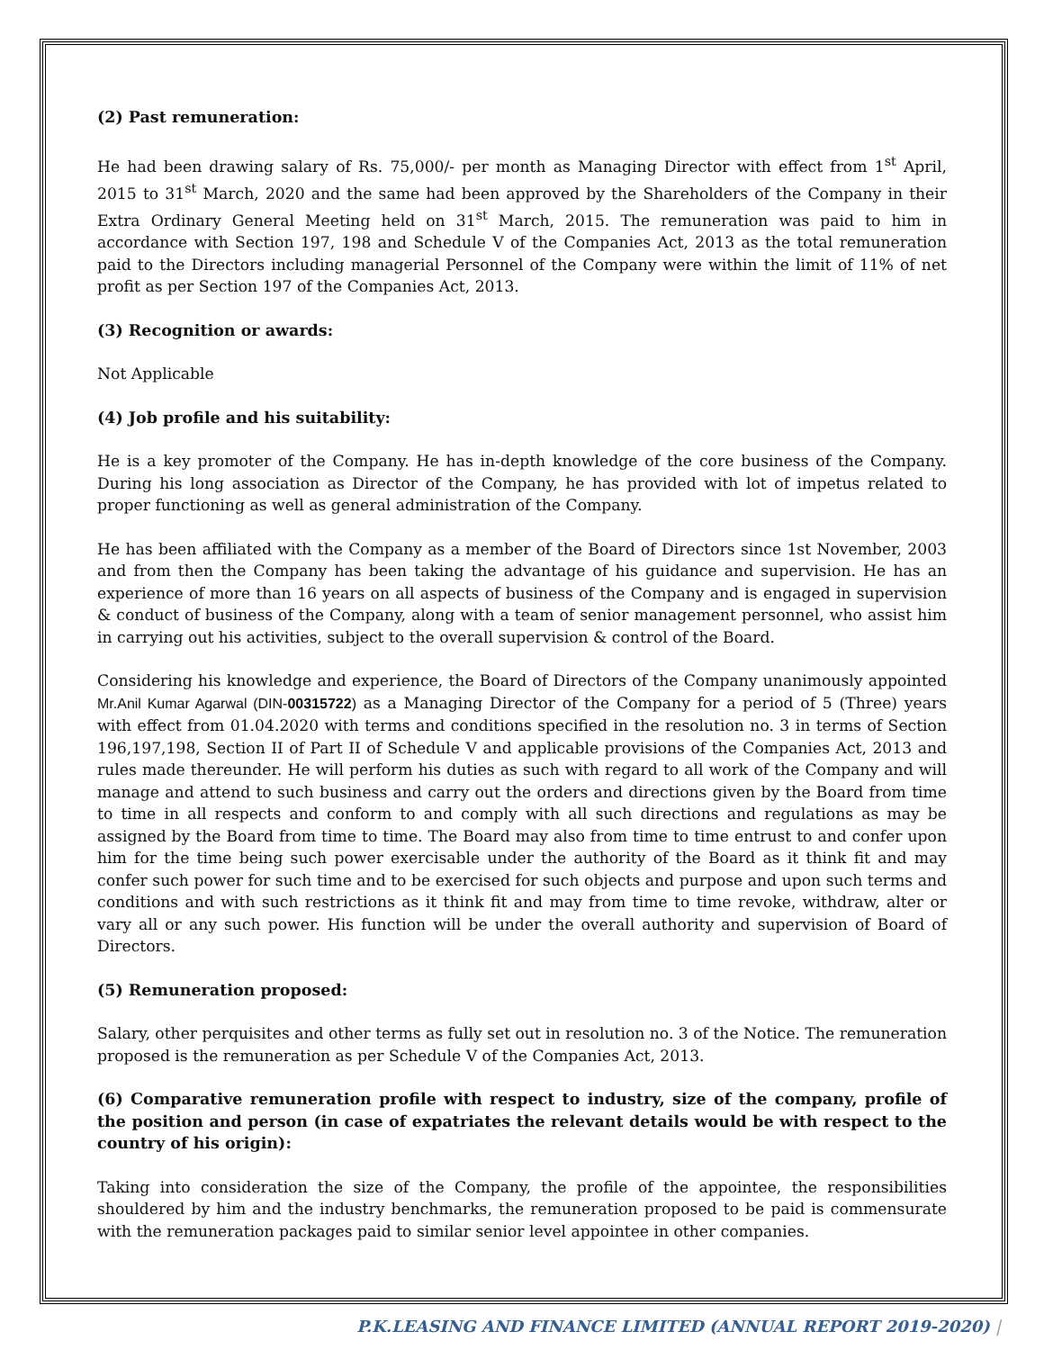(2) Past remuneration:
He had been drawing salary of Rs. 75,000/- per month as Managing Director with effect from 1<sup>st</sup> April, 2015 to 31<sup>st</sup> March, 2020 and the same had been approved by the Shareholders of the Company in their Extra Ordinary General Meeting held on 31<sup>st</sup> March, 2015. The remuneration was paid to him in accordance with Section 197, 198 and Schedule V of the Companies Act, 2013 as the total remuneration paid to the Directors including managerial Personnel of the Company were within the limit of 11% of net profit as per Section 197 of the Companies Act, 2013.
(3) Recognition or awards:
Not Applicable
(4) Job profile and his suitability:
He is a key promoter of the Company. He has in-depth knowledge of the core business of the Company. During his long association as Director of the Company, he has provided with lot of impetus related to proper functioning as well as general administration of the Company.
He has been affiliated with the Company as a member of the Board of Directors since 1st November, 2003 and from then the Company has been taking the advantage of his guidance and supervision. He has an experience of more than 16 years on all aspects of business of the Company and is engaged in supervision & conduct of business of the Company, along with a team of senior management personnel, who assist him in carrying out his activities, subject to the overall supervision & control of the Board.
Considering his knowledge and experience, the Board of Directors of the Company unanimously appointed Mr.Anil Kumar Agarwal (DIN-00315722) as a Managing Director of the Company for a period of 5 (Three) years with effect from 01.04.2020 with terms and conditions specified in the resolution no. 3 in terms of Section 196,197,198, Section II of Part II of Schedule V and applicable provisions of the Companies Act, 2013 and rules made thereunder. He will perform his duties as such with regard to all work of the Company and will manage and attend to such business and carry out the orders and directions given by the Board from time to time in all respects and conform to and comply with all such directions and regulations as may be assigned by the Board from time to time. The Board may also from time to time entrust to and confer upon him for the time being such power exercisable under the authority of the Board as it think fit and may confer such power for such time and to be exercised for such objects and purpose and upon such terms and conditions and with such restrictions as it think fit and may from time to time revoke, withdraw, alter or vary all or any such power. His function will be under the overall authority and supervision of Board of Directors.
(5) Remuneration proposed:
Salary, other perquisites and other terms as fully set out in resolution no. 3 of the Notice. The remuneration proposed is the remuneration as per Schedule V of the Companies Act, 2013.
(6) Comparative remuneration profile with respect to industry, size of the company, profile of the position and person (in case of expatriates the relevant details would be with respect to the country of his origin):
Taking into consideration the size of the Company, the profile of the appointee, the responsibilities shouldered by him and the industry benchmarks, the remuneration proposed to be paid is commensurate with the remuneration packages paid to similar senior level appointee in other companies.
P.K.LEASING AND FINANCE LIMITED (ANNUAL REPORT 2019-2020) |